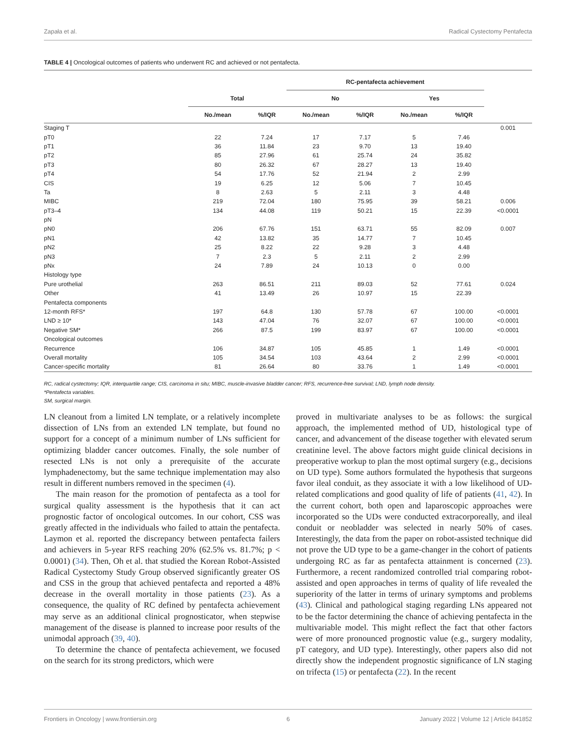Zapała et al. Radical Cystectomy Pentafecta
TABLE 4 | Oncological outcomes of patients who underwent RC and achieved or not pentafecta.
| | | | RC-pentafecta achievement | | | | |
| --- | --- | --- | --- | --- | --- | --- | --- |
| | Total | | No | | Yes | | |
| | No./mean | %/IQR | No./mean | %/IQR | No./mean | %/IQR | |
| Staging T | | | | | | | 0.001 |
| pT0 | 22 | 7.24 | 17 | 7.17 | 5 | 7.46 | |
| pT1 | 36 | 11.84 | 23 | 9.70 | 13 | 19.40 | |
| pT2 | 85 | 27.96 | 61 | 25.74 | 24 | 35.82 | |
| pT3 | 80 | 26.32 | 67 | 28.27 | 13 | 19.40 | |
| pT4 | 54 | 17.76 | 52 | 21.94 | 2 | 2.99 | |
| CIS | 19 | 6.25 | 12 | 5.06 | 7 | 10.45 | |
| Ta | 8 | 2.63 | 5 | 2.11 | 3 | 4.48 | |
| MIBC | 219 | 72.04 | 180 | 75.95 | 39 | 58.21 | 0.006 |
| pT3–4 | 134 | 44.08 | 119 | 50.21 | 15 | 22.39 | <0.0001 |
| pN | | | | | | | |
| pN0 | 206 | 67.76 | 151 | 63.71 | 55 | 82.09 | 0.007 |
| pN1 | 42 | 13.82 | 35 | 14.77 | 7 | 10.45 | |
| pN2 | 25 | 8.22 | 22 | 9.28 | 3 | 4.48 | |
| pN3 | 7 | 2.3 | 5 | 2.11 | 2 | 2.99 | |
| pNx | 24 | 7.89 | 24 | 10.13 | 0 | 0.00 | |
| Histology type | | | | | | | |
| Pure urothelial | 263 | 86.51 | 211 | 89.03 | 52 | 77.61 | 0.024 |
| Other | 41 | 13.49 | 26 | 10.97 | 15 | 22.39 | |
| Pentafecta components | | | | | | | |
| 12-month RFS* | 197 | 64.8 | 130 | 57.78 | 67 | 100.00 | <0.0001 |
| LND ≥ 10* | 143 | 47.04 | 76 | 32.07 | 67 | 100.00 | <0.0001 |
| Negative SM* | 266 | 87.5 | 199 | 83.97 | 67 | 100.00 | <0.0001 |
| Oncological outcomes | | | | | | | |
| Recurrence | 106 | 34.87 | 105 | 45.85 | 1 | 1.49 | <0.0001 |
| Overall mortality | 105 | 34.54 | 103 | 43.64 | 2 | 2.99 | <0.0001 |
| Cancer-specific mortality | 81 | 26.64 | 80 | 33.76 | 1 | 1.49 | <0.0001 |
RC, radical cystectomy; IQR, interquartile range; CIS, carcinoma in situ; MIBC, muscle-invasive bladder cancer; RFS, recurrence-free survival; LND, lymph node density.
*Pentafecta variables.
SM, surgical margin.
LN cleanout from a limited LN template, or a relatively incomplete dissection of LNs from an extended LN template, but found no support for a concept of a minimum number of LNs sufficient for optimizing bladder cancer outcomes. Finally, the sole number of resected LNs is not only a prerequisite of the accurate lymphadenectomy, but the same technique implementation may also result in different numbers removed in the specimen (4).
The main reason for the promotion of pentafecta as a tool for surgical quality assessment is the hypothesis that it can act prognostic factor of oncological outcomes. In our cohort, CSS was greatly affected in the individuals who failed to attain the pentafecta. Laymon et al. reported the discrepancy between pentafecta failers and achievers in 5-year RFS reaching 20% (62.5% vs. 81.7%; p < 0.0001) (34). Then, Oh et al. that studied the Korean Robot-Assisted Radical Cystectomy Study Group observed significantly greater OS and CSS in the group that achieved pentafecta and reported a 48% decrease in the overall mortality in those patients (23). As a consequence, the quality of RC defined by pentafecta achievement may serve as an additional clinical prognosticator, when stepwise management of the disease is planned to increase poor results of the unimodal approach (39, 40).
To determine the chance of pentafecta achievement, we focused on the search for its strong predictors, which were
proved in multivariate analyses to be as follows: the surgical approach, the implemented method of UD, histological type of cancer, and advancement of the disease together with elevated serum creatinine level. The above factors might guide clinical decisions in preoperative workup to plan the most optimal surgery (e.g., decisions on UD type). Some authors formulated the hypothesis that surgeons favor ileal conduit, as they associate it with a low likelihood of UD-related complications and good quality of life of patients (41, 42). In the current cohort, both open and laparoscopic approaches were incorporated so the UDs were conducted extracorporeally, and ileal conduit or neobladder was selected in nearly 50% of cases. Interestingly, the data from the paper on robot-assisted technique did not prove the UD type to be a game-changer in the cohort of patients undergoing RC as far as pentafecta attainment is concerned (23). Furthermore, a recent randomized controlled trial comparing robot-assisted and open approaches in terms of quality of life revealed the superiority of the latter in terms of urinary symptoms and problems (43). Clinical and pathological staging regarding LNs appeared not to be the factor determining the chance of achieving pentafecta in the multivariable model. This might reflect the fact that other factors were of more pronounced prognostic value (e.g., surgery modality, pT category, and UD type). Interestingly, other papers also did not directly show the independent prognostic significance of LN staging on trifecta (15) or pentafecta (22). In the recent
Frontiers in Oncology | www.frontiersin.org 6 January 2022 | Volume 12 | Article 841852